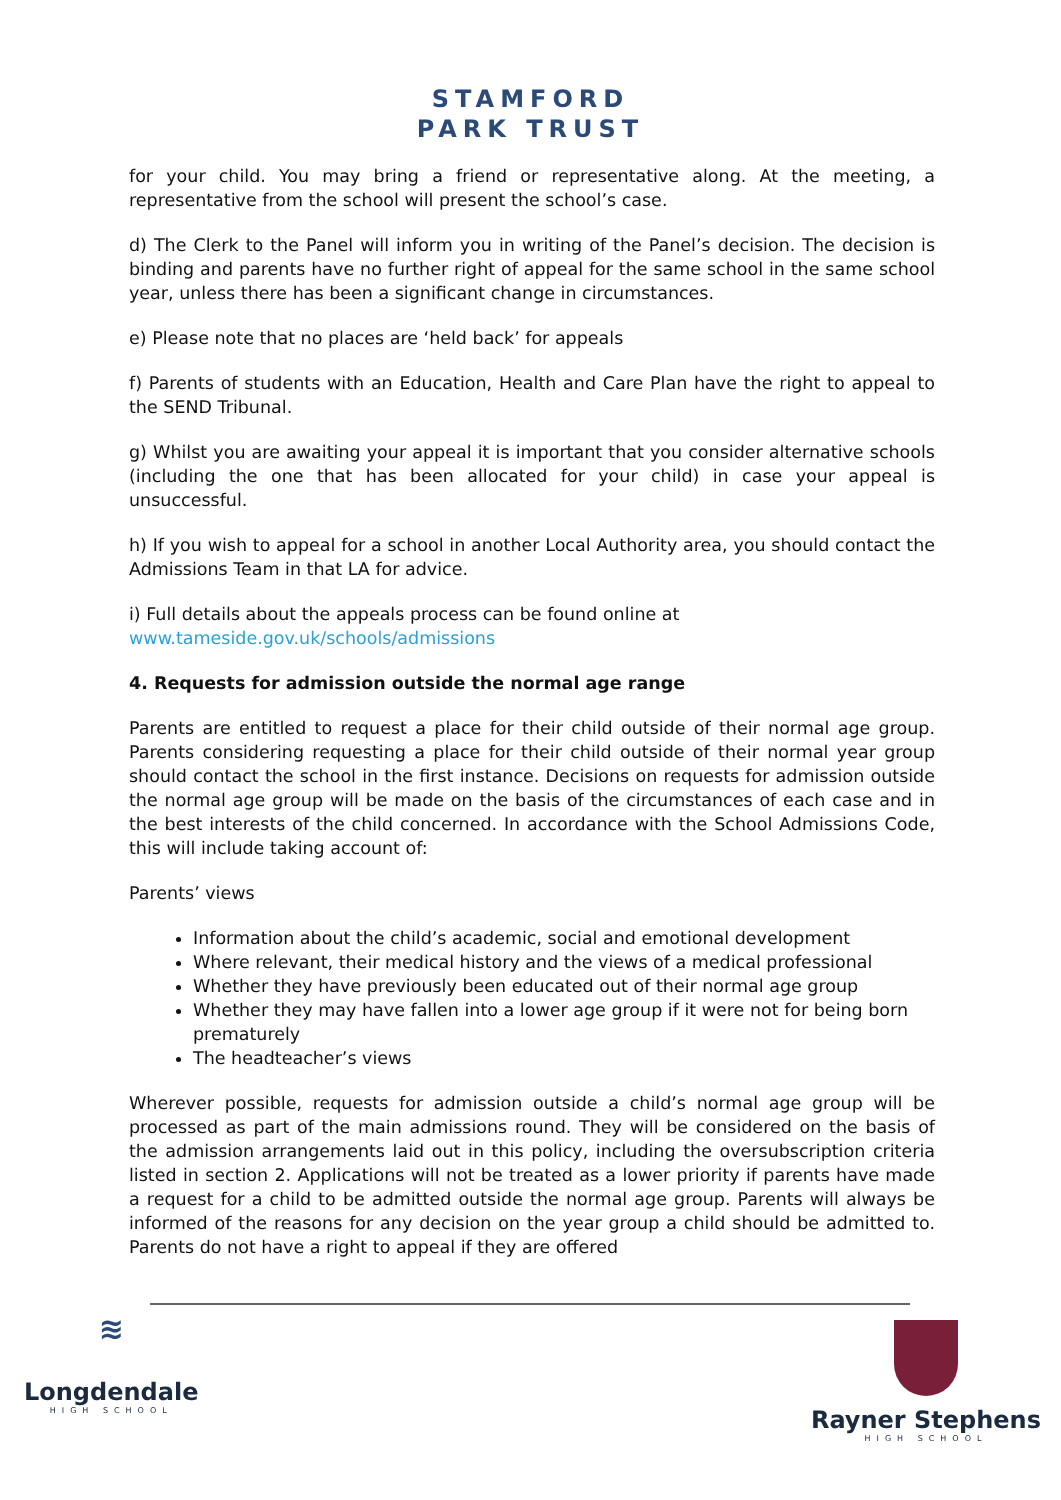STAMFORD
PARK TRUST
for your child. You may bring a friend or representative along. At the meeting, a representative from the school will present the school’s case.
d) The Clerk to the Panel will inform you in writing of the Panel’s decision. The decision is binding and parents have no further right of appeal for the same school in the same school year, unless there has been a significant change in circumstances.
e) Please note that no places are ‘held back’ for appeals
f) Parents of students with an Education, Health and Care Plan have the right to appeal to the SEND Tribunal.
g) Whilst you are awaiting your appeal it is important that you consider alternative schools (including the one that has been allocated for your child) in case your appeal is unsuccessful.
h) If you wish to appeal for a school in another Local Authority area, you should contact the Admissions Team in that LA for advice.
i) Full details about the appeals process can be found online at
www.tameside.gov.uk/schools/admissions
4. Requests for admission outside the normal age range
Parents are entitled to request a place for their child outside of their normal age group. Parents considering requesting a place for their child outside of their normal year group should contact the school in the first instance. Decisions on requests for admission outside the normal age group will be made on the basis of the circumstances of each case and in the best interests of the child concerned. In accordance with the School Admissions Code, this will include taking account of:
Parents’ views
Information about the child’s academic, social and emotional development
Where relevant, their medical history and the views of a medical professional
Whether they have previously been educated out of their normal age group
Whether they may have fallen into a lower age group if it were not for being born prematurely
The headteacher’s views
Wherever possible, requests for admission outside a child’s normal age group will be processed as part of the main admissions round. They will be considered on the basis of the admission arrangements laid out in this policy, including the oversubscription criteria listed in section 2. Applications will not be treated as a lower priority if parents have made a request for a child to be admitted outside the normal age group. Parents will always be informed of the reasons for any decision on the year group a child should be admitted to. Parents do not have a right to appeal if they are offered
≋
Longdendale
HIGH SCHOOL
Rayner Stephens
HIGH SCHOOL